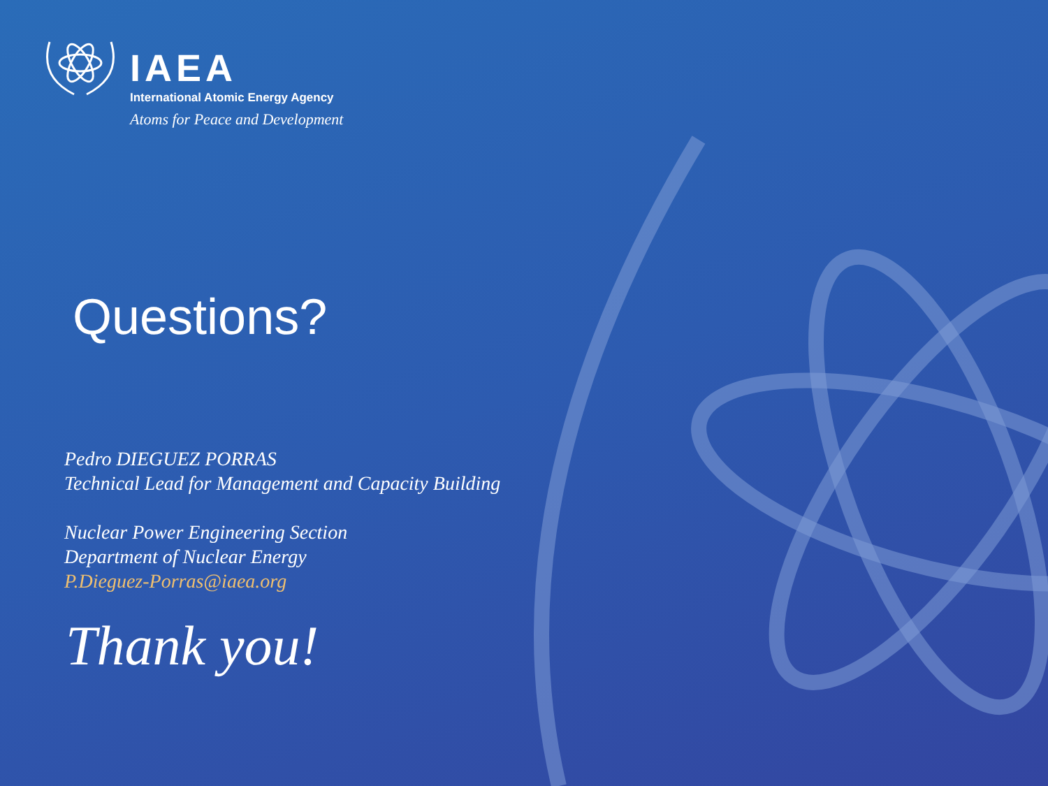IAEA
International Atomic Energy Agency
Atoms for Peace and Development
Questions?
Pedro DIEGUEZ PORRAS
Technical Lead for Management and Capacity Building
Nuclear Power Engineering Section
Department of Nuclear Energy
P.Dieguez-Porras@iaea.org
Thank you!